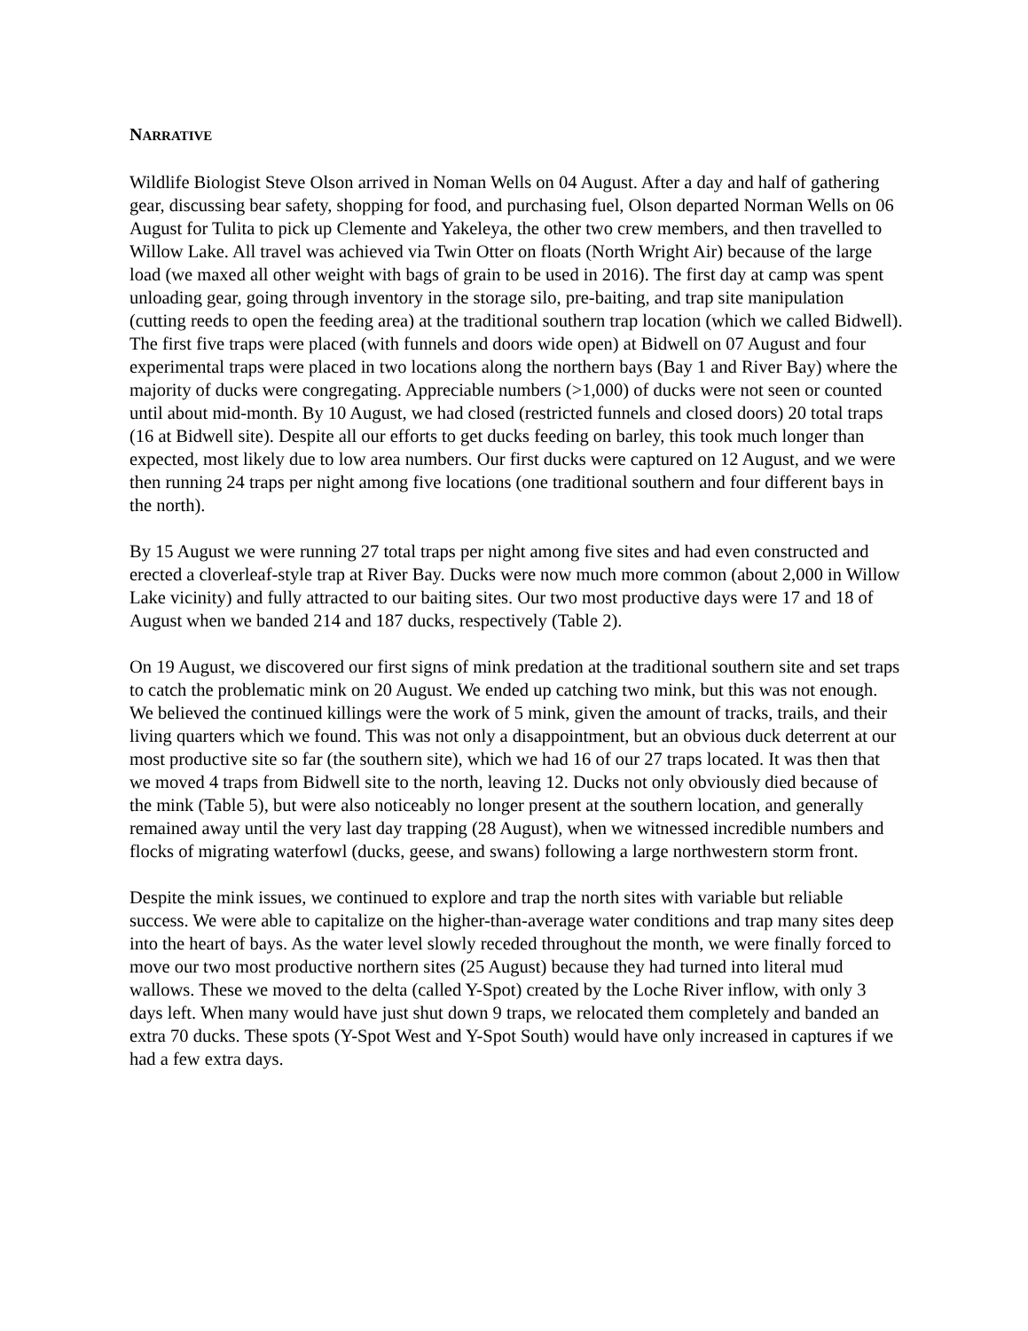NARRATIVE
Wildlife Biologist Steve Olson arrived in Noman Wells on 04 August. After a day and half of gathering gear, discussing bear safety, shopping for food, and purchasing fuel, Olson departed Norman Wells on 06 August for Tulita to pick up Clemente and Yakeleya, the other two crew members, and then travelled to Willow Lake. All travel was achieved via Twin Otter on floats (North Wright Air) because of the large load (we maxed all other weight with bags of grain to be used in 2016). The first day at camp was spent unloading gear, going through inventory in the storage silo, pre-baiting, and trap site manipulation (cutting reeds to open the feeding area) at the traditional southern trap location (which we called Bidwell). The first five traps were placed (with funnels and doors wide open) at Bidwell on 07 August and four experimental traps were placed in two locations along the northern bays (Bay 1 and River Bay) where the majority of ducks were congregating. Appreciable numbers (>1,000) of ducks were not seen or counted until about mid-month. By 10 August, we had closed (restricted funnels and closed doors) 20 total traps (16 at Bidwell site). Despite all our efforts to get ducks feeding on barley, this took much longer than expected, most likely due to low area numbers. Our first ducks were captured on 12 August, and we were then running 24 traps per night among five locations (one traditional southern and four different bays in the north).
By 15 August we were running 27 total traps per night among five sites and had even constructed and erected a cloverleaf-style trap at River Bay. Ducks were now much more common (about 2,000 in Willow Lake vicinity) and fully attracted to our baiting sites. Our two most productive days were 17 and 18 of August when we banded 214 and 187 ducks, respectively (Table 2).
On 19 August, we discovered our first signs of mink predation at the traditional southern site and set traps to catch the problematic mink on 20 August. We ended up catching two mink, but this was not enough. We believed the continued killings were the work of 5 mink, given the amount of tracks, trails, and their living quarters which we found. This was not only a disappointment, but an obvious duck deterrent at our most productive site so far (the southern site), which we had 16 of our 27 traps located. It was then that we moved 4 traps from Bidwell site to the north, leaving 12. Ducks not only obviously died because of the mink (Table 5), but were also noticeably no longer present at the southern location, and generally remained away until the very last day trapping (28 August), when we witnessed incredible numbers and flocks of migrating waterfowl (ducks, geese, and swans) following a large northwestern storm front.
Despite the mink issues, we continued to explore and trap the north sites with variable but reliable success. We were able to capitalize on the higher-than-average water conditions and trap many sites deep into the heart of bays. As the water level slowly receded throughout the month, we were finally forced to move our two most productive northern sites (25 August) because they had turned into literal mud wallows. These we moved to the delta (called Y-Spot) created by the Loche River inflow, with only 3 days left. When many would have just shut down 9 traps, we relocated them completely and banded an extra 70 ducks. These spots (Y-Spot West and Y-Spot South) would have only increased in captures if we had a few extra days.